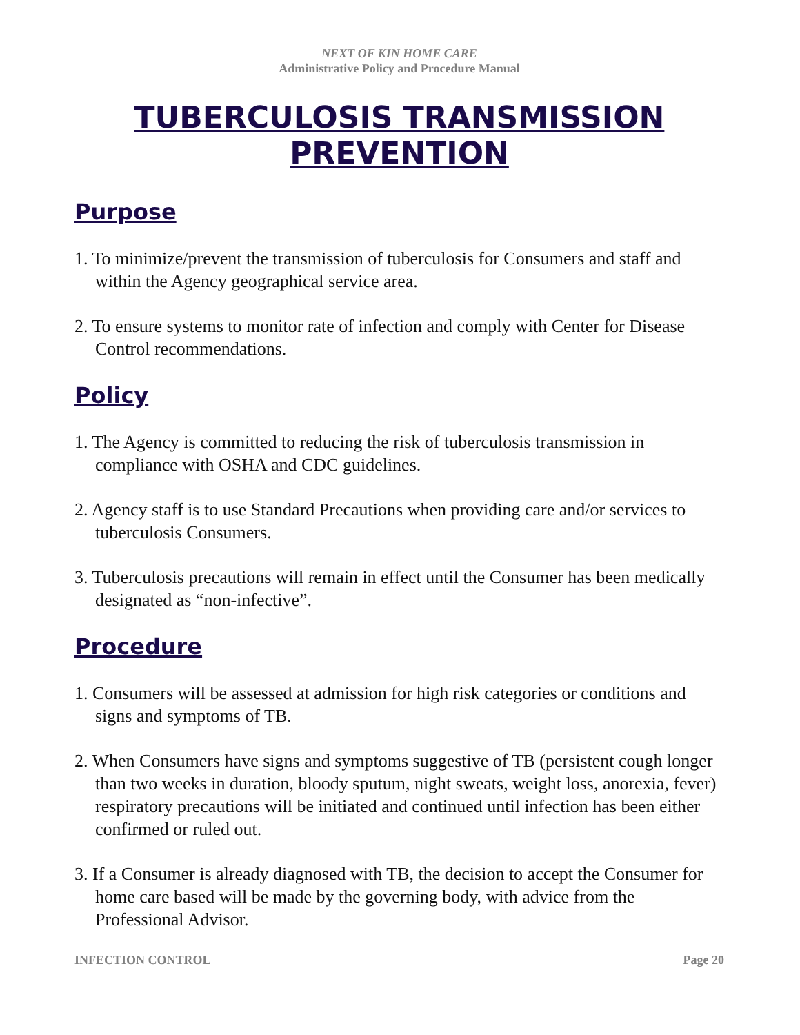NEXT OF KIN HOME CARE
Administrative Policy and Procedure Manual
TUBERCULOSIS TRANSMISSION PREVENTION
Purpose
1. To minimize/prevent the transmission of tuberculosis for Consumers and staff and within the Agency geographical service area.
2. To ensure systems to monitor rate of infection and comply with Center for Disease Control recommendations.
Policy
1. The Agency is committed to reducing the risk of tuberculosis transmission in compliance with OSHA and CDC guidelines.
2. Agency staff is to use Standard Precautions when providing care and/or services to tuberculosis Consumers.
3. Tuberculosis precautions will remain in effect until the Consumer has been medically designated as “non-infective”.
Procedure
1. Consumers will be assessed at admission for high risk categories or conditions and signs and symptoms of TB.
2. When Consumers have signs and symptoms suggestive of TB (persistent cough longer than two weeks in duration, bloody sputum, night sweats, weight loss, anorexia, fever) respiratory precautions will be initiated and continued until infection has been either confirmed or ruled out.
3. If a Consumer is already diagnosed with TB, the decision to accept the Consumer for home care based will be made by the governing body, with advice from the Professional Advisor.
INFECTION CONTROL Page 20